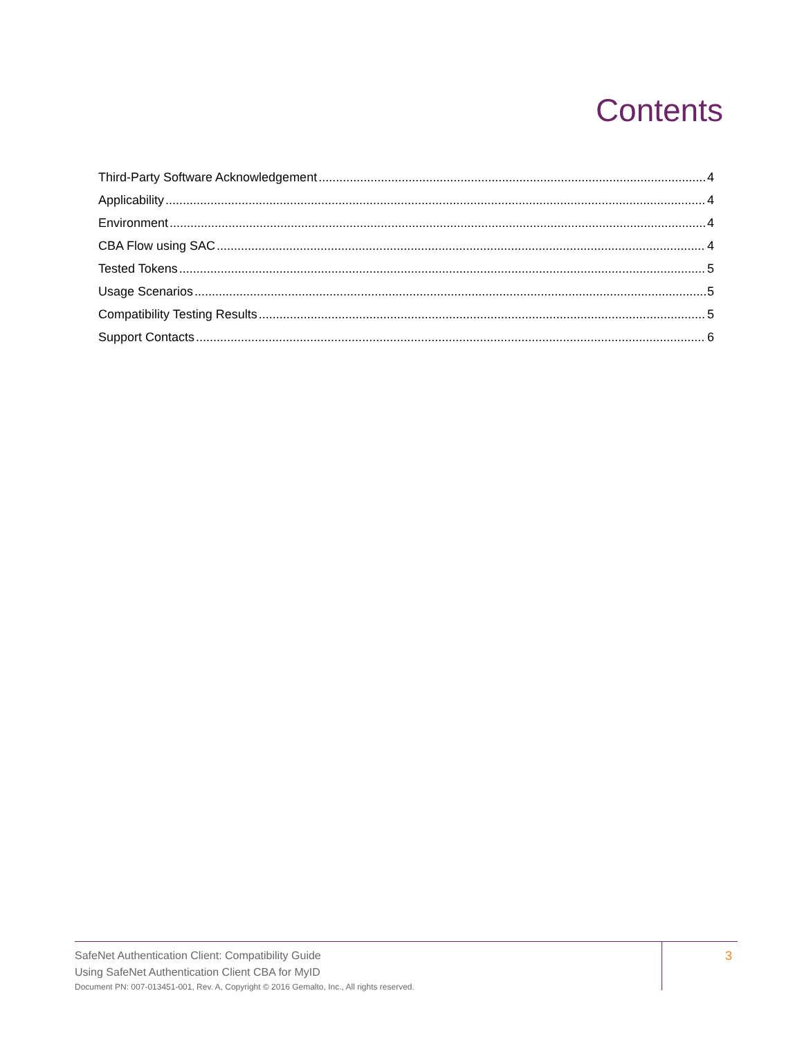Contents
Third-Party Software Acknowledgement 4
Applicability 4
Environment 4
CBA Flow using SAC 4
Tested Tokens 5
Usage Scenarios 5
Compatibility Testing Results 5
Support Contacts 6
SafeNet Authentication Client: Compatibility Guide
Using SafeNet Authentication Client CBA for MyID
Document PN: 007-013451-001, Rev. A, Copyright © 2016 Gemalto, Inc., All rights reserved.
3